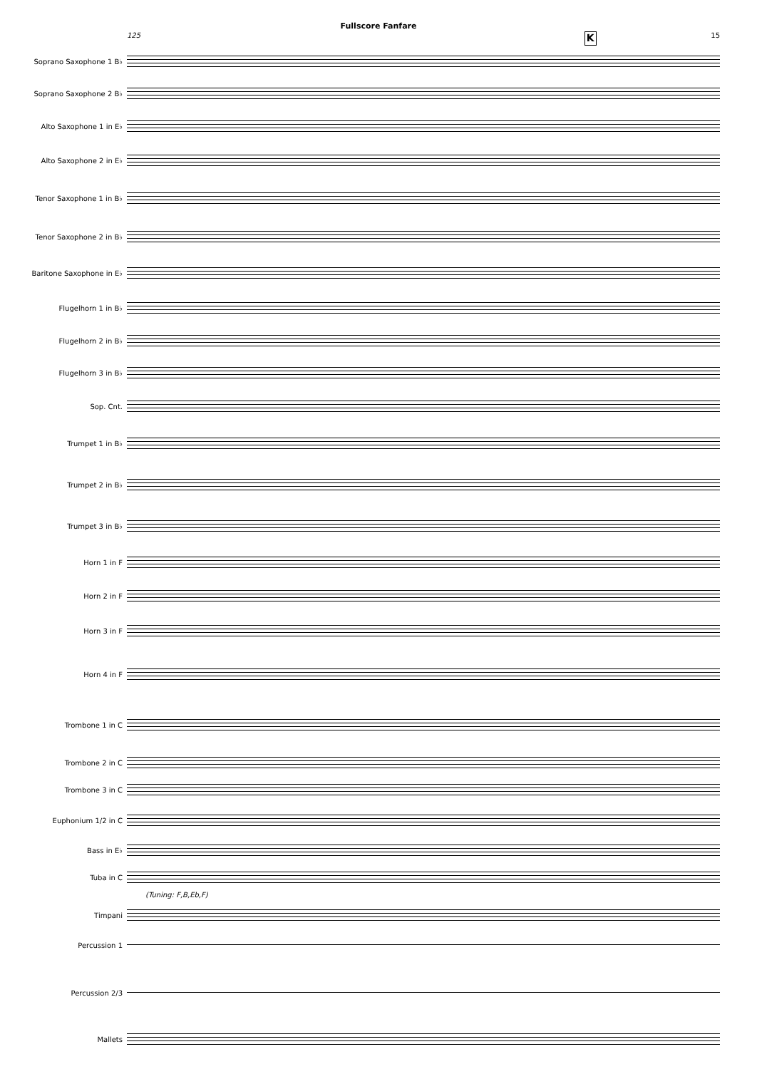Fullscore Fanfare
125 K 15
Soprano Saxophone 1 B♭
Soprano Saxophone 2 B♭
Alto Saxophone 1 in E♭
Alto Saxophone 2 in E♭
Tenor Saxophone 1 in B♭
Tenor Saxophone 2 in B♭
Baritone Saxophone in E♭
Flugelhorn 1 in B♭
Flugelhorn 2 in B♭
Flugelhorn 3 in B♭
Sop. Cnt.
Trumpet 1 in B♭
Trumpet 2 in B♭
Trumpet 3 in B♭
Horn 1 in F
Horn 2 in F
Horn 3 in F
Horn 4 in F
Trombone 1 in C
Trombone 2 in C
Trombone 3 in C
Euphonium 1/2 in C
Bass in E♭
Tuba in C
(Tuning: F,B,Eb,F)
Timpani
Percussion 1
Percussion 2/3
Mallets